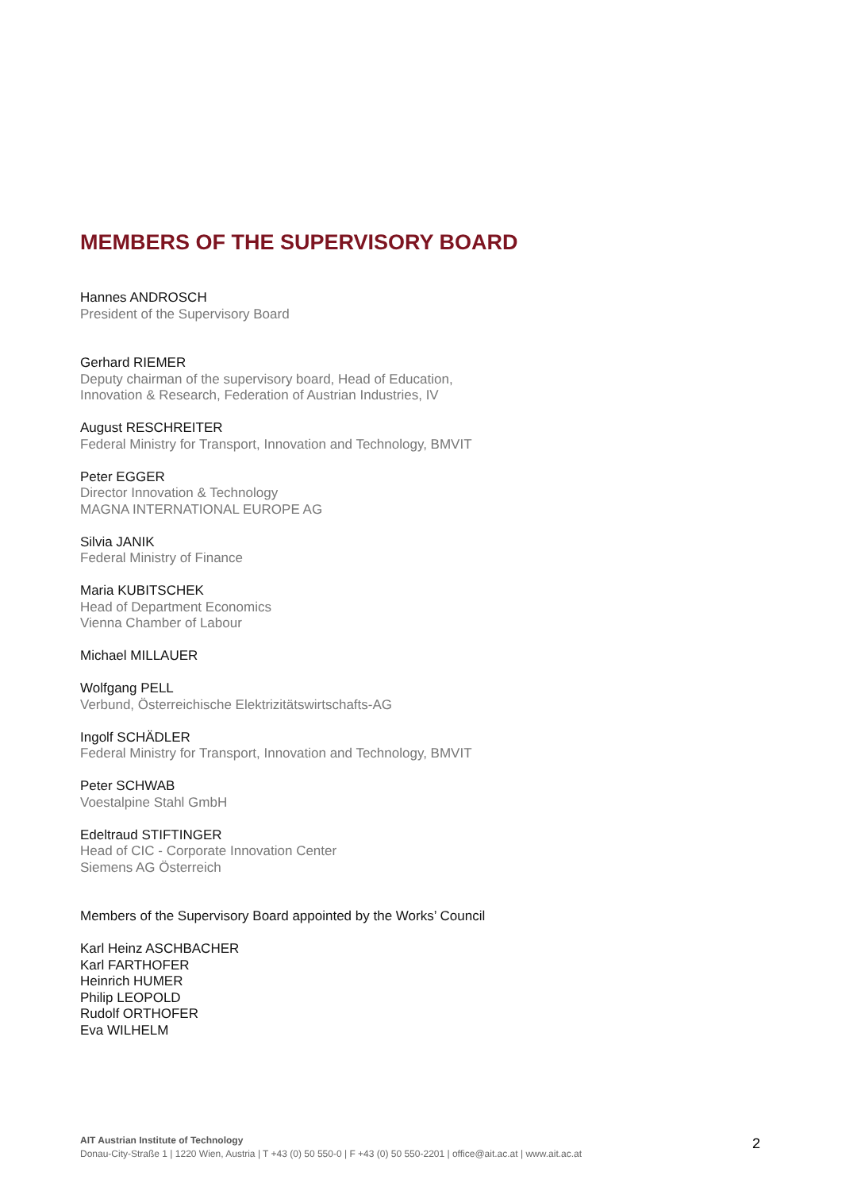MEMBERS OF THE SUPERVISORY BOARD
Hannes ANDROSCH
President of the Supervisory Board
Gerhard RIEMER
Deputy chairman of the supervisory board, Head of Education,
Innovation & Research, Federation of Austrian Industries, IV
August RESCHREITER
Federal Ministry for Transport, Innovation and Technology, BMVIT
Peter EGGER
Director Innovation & Technology
MAGNA INTERNATIONAL EUROPE AG
Silvia JANIK
Federal Ministry of Finance
Maria KUBITSCHEK
Head of Department Economics
Vienna Chamber of Labour
Michael MILLAUER
Wolfgang PELL
Verbund, Österreichische Elektrizitätswirtschafts-AG
Ingolf SCHÄDLER
Federal Ministry for Transport, Innovation and Technology, BMVIT
Peter SCHWAB
Voestalpine Stahl GmbH
Edeltraud STIFTINGER
Head of CIC - Corporate Innovation Center
Siemens AG Österreich
Members of the Supervisory Board appointed by the Works’ Council
Karl Heinz ASCHBACHER
Karl FARTHOFER
Heinrich HUMER
Philip LEOPOLD
Rudolf ORTHOFER
Eva WILHELM
AIT Austrian Institute of Technology
Donau-City-Straße 1 | 1220 Wien, Austria | T +43 (0) 50 550-0 | F +43 (0) 50 550-2201 | office@ait.ac.at | www.ait.ac.at
2